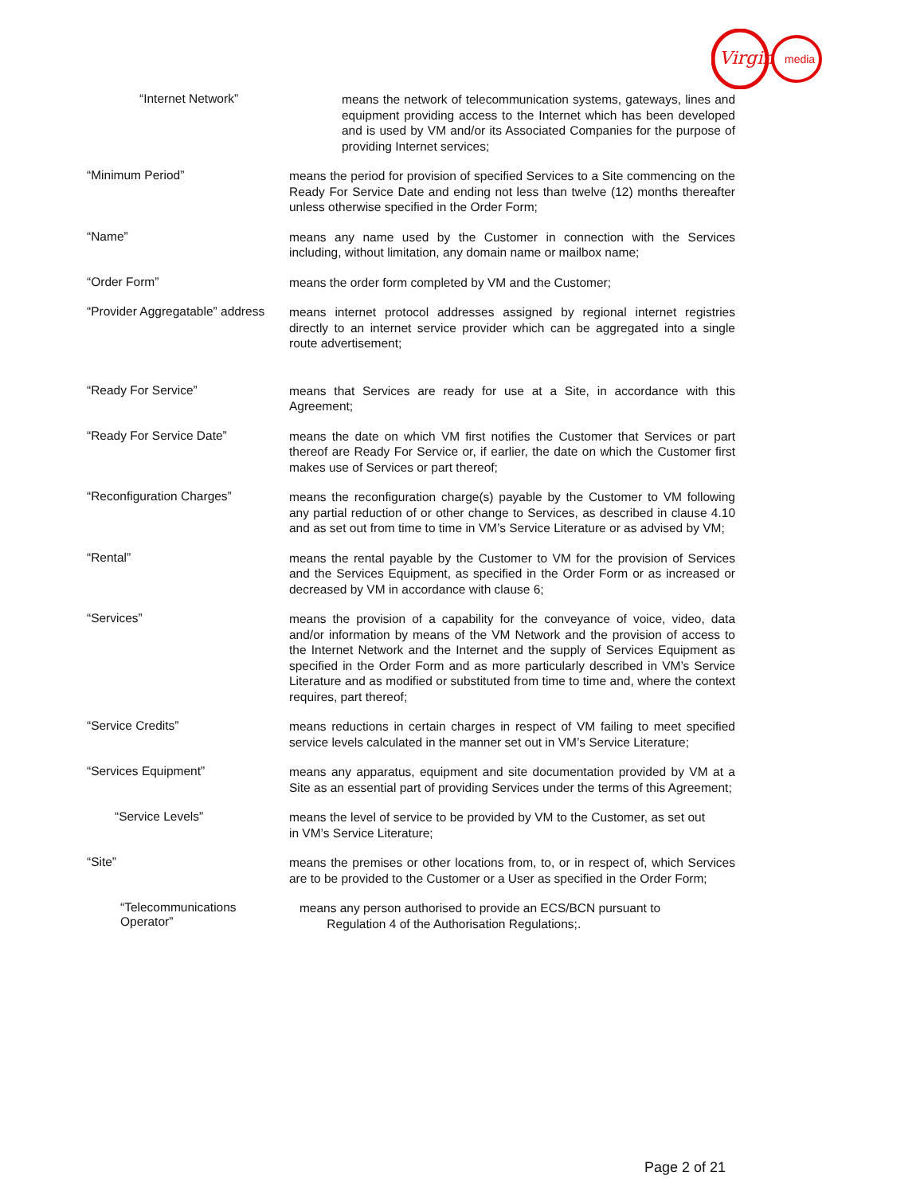Virgin
media
“Internet Network”
means the network of telecommunication systems, gateways, lines and equipment providing access to the Internet which has been developed and is used by VM and/or its Associated Companies for the purpose of providing Internet services;
“Minimum Period”
means the period for provision of specified Services to a Site commencing on the Ready For Service Date and ending not less than twelve (12) months thereafter unless otherwise specified in the Order Form;
“Name”
means any name used by the Customer in connection with the Services including, without limitation, any domain name or mailbox name;
“Order Form”
means the order form completed by VM and the Customer;
“Provider Aggregatable” address
means internet protocol addresses assigned by regional internet registries directly to an internet service provider which can be aggregated into a single route advertisement;
“Ready For Service”
means that Services are ready for use at a Site, in accordance with this Agreement;
“Ready For Service Date”
means the date on which VM first notifies the Customer that Services or part thereof are Ready For Service or, if earlier, the date on which the Customer first makes use of Services or part thereof;
“Reconfiguration Charges”
means the reconfiguration charge(s) payable by the Customer to VM following any partial reduction of or other change to Services, as described in clause 4.10 and as set out from time to time in VM’s Service Literature or as advised by VM;
“Rental”
means the rental payable by the Customer to VM for the provision of Services and the Services Equipment, as specified in the Order Form or as increased or decreased by VM in accordance with clause 6;
“Services”
means the provision of a capability for the conveyance of voice, video, data and/or information by means of the VM Network and the provision of access to the Internet Network and the Internet and the supply of Services Equipment as specified in the Order Form and as more particularly described in VM’s Service Literature and as modified or substituted from time to time and, where the context requires, part thereof;
“Service Credits”
means reductions in certain charges in respect of VM failing to meet specified service levels calculated in the manner set out in VM’s Service Literature;
“Services Equipment”
means any apparatus, equipment and site documentation provided by VM at a Site as an essential part of providing Services under the terms of this Agreement;
“Service Levels”
means the level of service to be provided by VM to the Customer, as set out in VM’s Service Literature;
“Site”
means the premises or other locations from, to, or in respect of, which Services are to be provided to the Customer or a User as specified in the Order Form;
“Telecommunications Operator”
means any person authorised to provide an ECS/BCN pursuant to
Regulation 4 of the Authorisation Regulations;.
Page 2 of 21